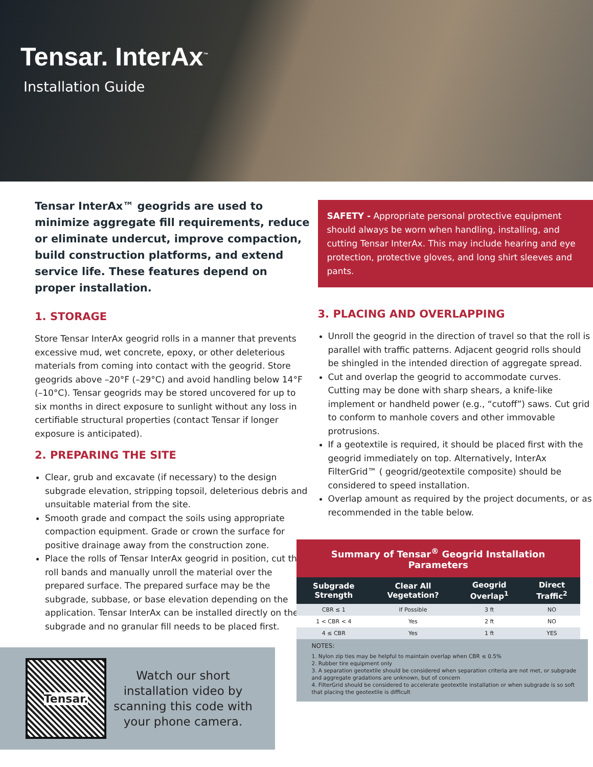Tensar. InterAx<sup>™</sup>
Installation Guide
Tensar InterAx™ geogrids are used to minimize aggregate fill requirements, reduce or eliminate undercut, improve compaction, build construction platforms, and extend service life. These features depend on proper installation.
1. STORAGE
Store Tensar InterAx geogrid rolls in a manner that prevents excessive mud, wet concrete, epoxy, or other deleterious materials from coming into contact with the geogrid. Store geogrids above –20°F (–29°C) and avoid handling below 14°F (–10°C). Tensar geogrids may be stored uncovered for up to six months in direct exposure to sunlight without any loss in certifiable structural properties (contact Tensar if longer exposure is anticipated).
2. PREPARING THE SITE
Clear, grub and excavate (if necessary) to the design subgrade elevation, stripping topsoil, deleterious debris and unsuitable material from the site.
Smooth grade and compact the soils using appropriate compaction equipment. Grade or crown the surface for positive drainage away from the construction zone.
Place the rolls of Tensar InterAx geogrid in position, cut the roll bands and manually unroll the material over the prepared surface. The prepared surface may be the subgrade, subbase, or base elevation depending on the application. Tensar InterAx can be installed directly on the subgrade and no granular fill needs to be placed first.
Tensar.
Watch our short installation video by scanning this code with your phone camera.
SAFETY - Appropriate personal protective equipment should always be worn when handling, installing, and cutting Tensar InterAx. This may include hearing and eye protection, protective gloves, and long shirt sleeves and pants.
3. PLACING AND OVERLAPPING
Unroll the geogrid in the direction of travel so that the roll is parallel with traffic patterns. Adjacent geogrid rolls should be shingled in the intended direction of aggregate spread.
Cut and overlap the geogrid to accommodate curves. Cutting may be done with sharp shears, a knife-like implement or handheld power (e.g., “cutoff”) saws. Cut grid to conform to manhole covers and other immovable protrusions.
If a geotextile is required, it should be placed first with the geogrid immediately on top. Alternatively, InterAx FilterGrid™ ( geogrid/geotextile composite) should be considered to speed installation.
Overlap amount as required by the project documents, or as recommended in the table below.
Summary of Tensar <sup>®</sup> Geogrid Installation Parameters
| Subgrade Strength | Clear All Vegetation? | Geogrid Overlap<sup>1</sup> | Direct Traffic<sup>2</sup> |
| --- | --- | --- | --- |
| CBR ≤ 1 | If Possible | 3 ft | NO |
| 1 < CBR < 4 | Yes | 2 ft | NO |
| 4 ≤ CBR | Yes | 1 ft | YES |
NOTES:
1. Nylon zip ties may be helpful to maintain overlap when CBR ≤ 0.5%
2. Rubber tire equipment only
3. A separation geotextile should be considered when separation criteria are not met, or subgrade and aggregate gradations are unknown, but of concern
4. FilterGrid should be considered to accelerate geotextile installation or when subgrade is so soft that placing the geotextile is difficult